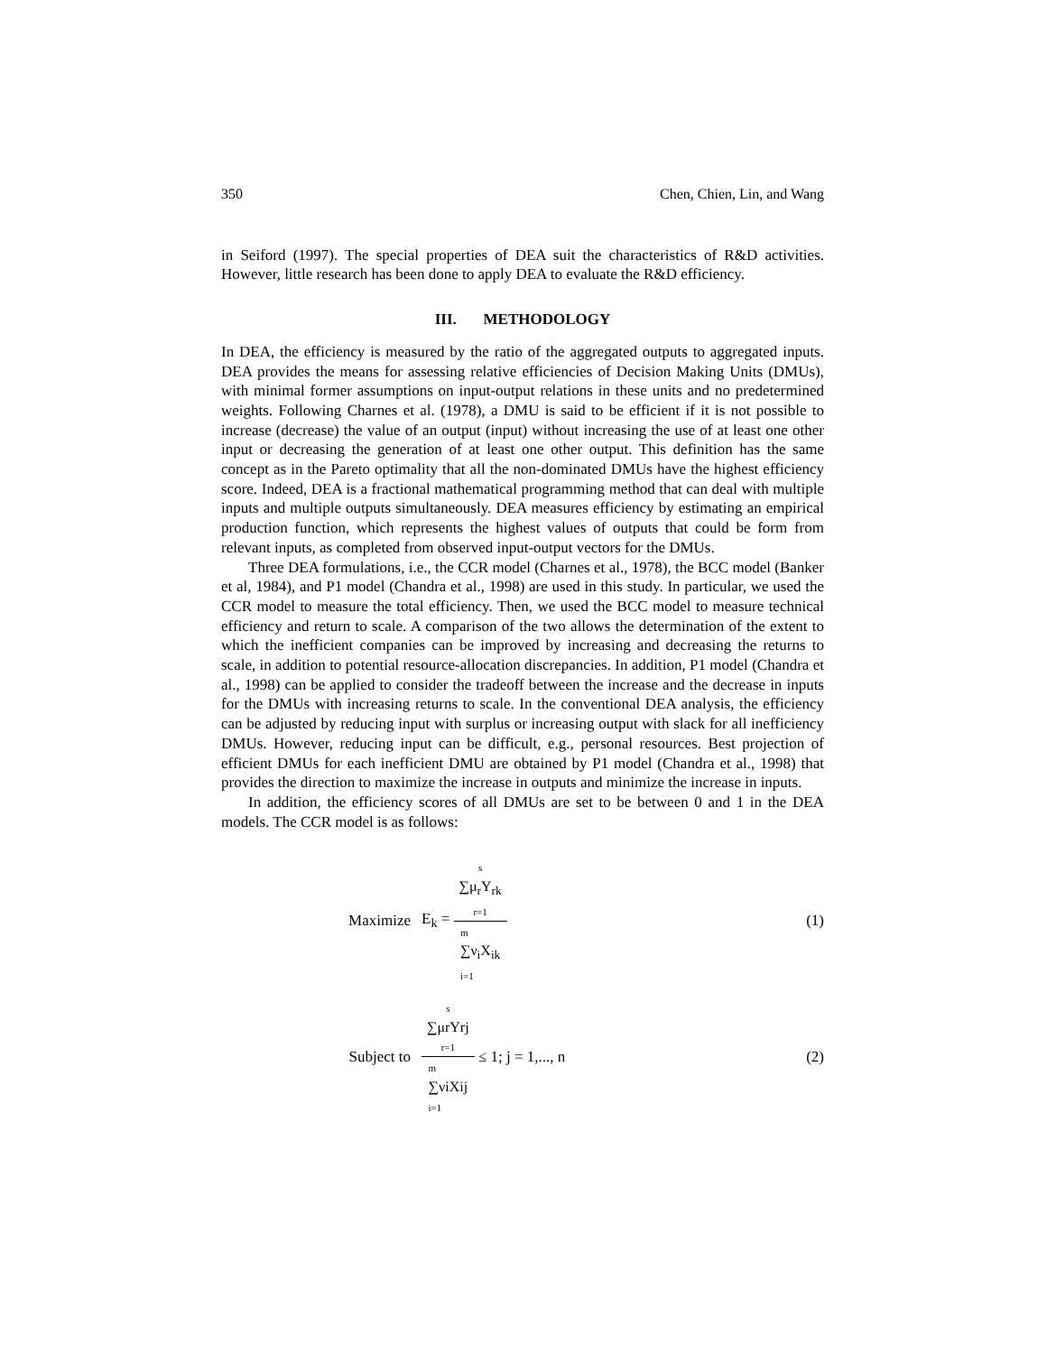350 Chen, Chien, Lin, and Wang
in Seiford (1997). The special properties of DEA suit the characteristics of R&D activities. However, little research has been done to apply DEA to evaluate the R&D efficiency.
III. METHODOLOGY
In DEA, the efficiency is measured by the ratio of the aggregated outputs to aggregated inputs. DEA provides the means for assessing relative efficiencies of Decision Making Units (DMUs), with minimal former assumptions on input-output relations in these units and no predetermined weights. Following Charnes et al. (1978), a DMU is said to be efficient if it is not possible to increase (decrease) the value of an output (input) without increasing the use of at least one other input or decreasing the generation of at least one other output. This definition has the same concept as in the Pareto optimality that all the non-dominated DMUs have the highest efficiency score. Indeed, DEA is a fractional mathematical programming method that can deal with multiple inputs and multiple outputs simultaneously. DEA measures efficiency by estimating an empirical production function, which represents the highest values of outputs that could be form from relevant inputs, as completed from observed input-output vectors for the DMUs.
Three DEA formulations, i.e., the CCR model (Charnes et al., 1978), the BCC model (Banker et al, 1984), and P1 model (Chandra et al., 1998) are used in this study. In particular, we used the CCR model to measure the total efficiency. Then, we used the BCC model to measure technical efficiency and return to scale. A comparison of the two allows the determination of the extent to which the inefficient companies can be improved by increasing and decreasing the returns to scale, in addition to potential resource-allocation discrepancies. In addition, P1 model (Chandra et al., 1998) can be applied to consider the tradeoff between the increase and the decrease in inputs for the DMUs with increasing returns to scale. In the conventional DEA analysis, the efficiency can be adjusted by reducing input with surplus or increasing output with slack for all inefficiency DMUs. However, reducing input can be difficult, e.g., personal resources. Best projection of efficient DMUs for each inefficient DMU are obtained by P1 model (Chandra et al., 1998) that provides the direction to maximize the increase in outputs and minimize the increase in inputs.
In addition, the efficiency scores of all DMUs are set to be between 0 and 1 in the DEA models. The CCR model is as follows:
Maximize E<sub>k</sub> = s
∑μ<sub>r</sub>Y<sub>rk</sub>
r=1 m
∑ν<sub>i</sub>X<sub>ik</sub>
i=1 (1)
Subject to s
∑μrYrj
r=1 m
∑νiXij
i=1 ≤ 1; j = 1,..., n (2)